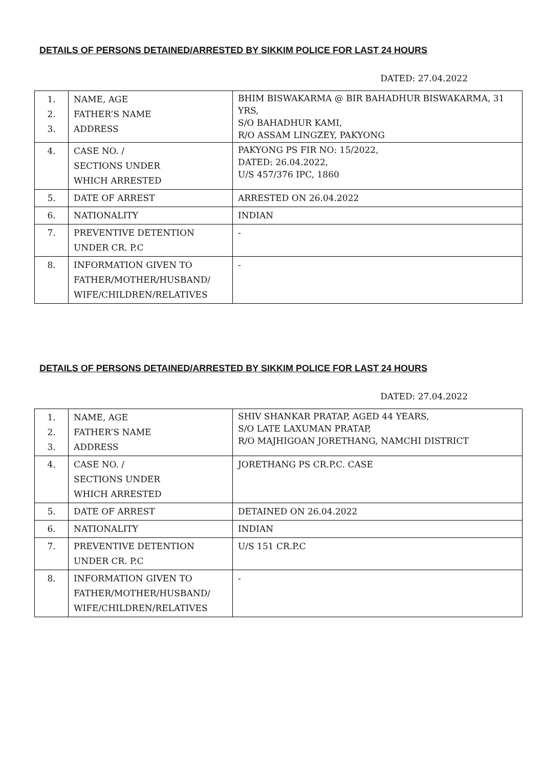DETAILS OF PERSONS DETAINED/ARRESTED BY SIKKIM POLICE FOR LAST 24 HOURS
DATED: 27.04.2022
| 1. 2. 3. | NAME, AGE FATHER’S NAME ADDRESS | BHIM BISWAKARMA @ BIR BAHADHUR BISWAKARMA, 31 YRS, S/O BAHADHUR KAMI, R/O ASSAM LINGZEY, PAKYONG |
| 4. | CASE NO. / SECTIONS UNDER WHICH ARRESTED | PAKYONG PS FIR NO: 15/2022, DATED: 26.04.2022, U/S 457/376 IPC, 1860 |
| 5. | DATE OF ARREST | ARRESTED ON 26.04.2022 |
| 6. | NATIONALITY | INDIAN |
| 7. | PREVENTIVE DETENTION UNDER CR. P.C | - |
| 8. | INFORMATION GIVEN TO FATHER/MOTHER/HUSBAND/ WIFE/CHILDREN/RELATIVES | - |
DETAILS OF PERSONS DETAINED/ARRESTED BY SIKKIM POLICE FOR LAST 24 HOURS
DATED: 27.04.2022
| 1. 2. 3. | NAME, AGE FATHER’S NAME ADDRESS | SHIV SHANKAR PRATAP, AGED 44 YEARS, S/O LATE LAXUMAN PRATAP, R/O MAJHIGOAN JORETHANG, NAMCHI DISTRICT |
| 4. | CASE NO. / SECTIONS UNDER WHICH ARRESTED | JORETHANG PS CR.P.C. CASE |
| 5. | DATE OF ARREST | DETAINED ON 26.04.2022 |
| 6. | NATIONALITY | INDIAN |
| 7. | PREVENTIVE DETENTION UNDER CR. P.C | U/S 151 CR.P.C |
| 8. | INFORMATION GIVEN TO FATHER/MOTHER/HUSBAND/ WIFE/CHILDREN/RELATIVES | - |